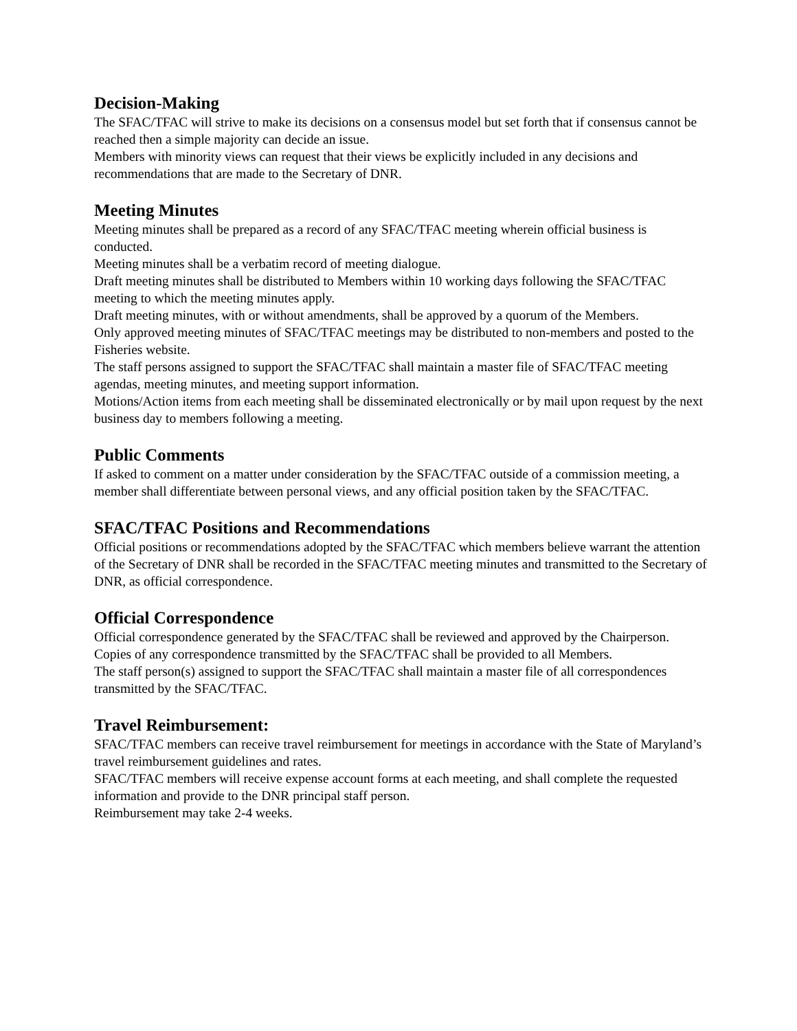Decision-Making
The SFAC/TFAC will strive to make its decisions on a consensus model but set forth that if consensus cannot be reached then a simple majority can decide an issue.
Members with minority views can request that their views be explicitly included in any decisions and recommendations that are made to the Secretary of DNR.
Meeting Minutes
Meeting minutes shall be prepared as a record of any SFAC/TFAC meeting wherein official business is conducted.
Meeting minutes shall be a verbatim record of meeting dialogue.
Draft meeting minutes shall be distributed to Members within 10 working days following the SFAC/TFAC meeting to which the meeting minutes apply.
Draft meeting minutes, with or without amendments, shall be approved by a quorum of the Members.
Only approved meeting minutes of SFAC/TFAC meetings may be distributed to non-members and posted to the Fisheries website.
The staff persons assigned to support the SFAC/TFAC shall maintain a master file of SFAC/TFAC meeting agendas, meeting minutes, and meeting support information.
Motions/Action items from each meeting shall be disseminated electronically or by mail upon request by the next business day to members following a meeting.
Public Comments
If asked to comment on a matter under consideration by the SFAC/TFAC outside of a commission meeting, a member shall differentiate between personal views, and any official position taken by the SFAC/TFAC.
SFAC/TFAC Positions and Recommendations
Official positions or recommendations adopted by the SFAC/TFAC which members believe warrant the attention of the Secretary of DNR shall be recorded in the SFAC/TFAC meeting minutes and transmitted to the Secretary of DNR, as official correspondence.
Official Correspondence
Official correspondence generated by the SFAC/TFAC shall be reviewed and approved by the Chairperson.
Copies of any correspondence transmitted by the SFAC/TFAC shall be provided to all Members.
The staff person(s) assigned to support the SFAC/TFAC shall maintain a master file of all correspondences transmitted by the SFAC/TFAC.
Travel Reimbursement:
SFAC/TFAC members can receive travel reimbursement for meetings in accordance with the State of Maryland’s travel reimbursement guidelines and rates.
SFAC/TFAC members will receive expense account forms at each meeting, and shall complete the requested information and provide to the DNR principal staff person.
Reimbursement may take 2-4 weeks.